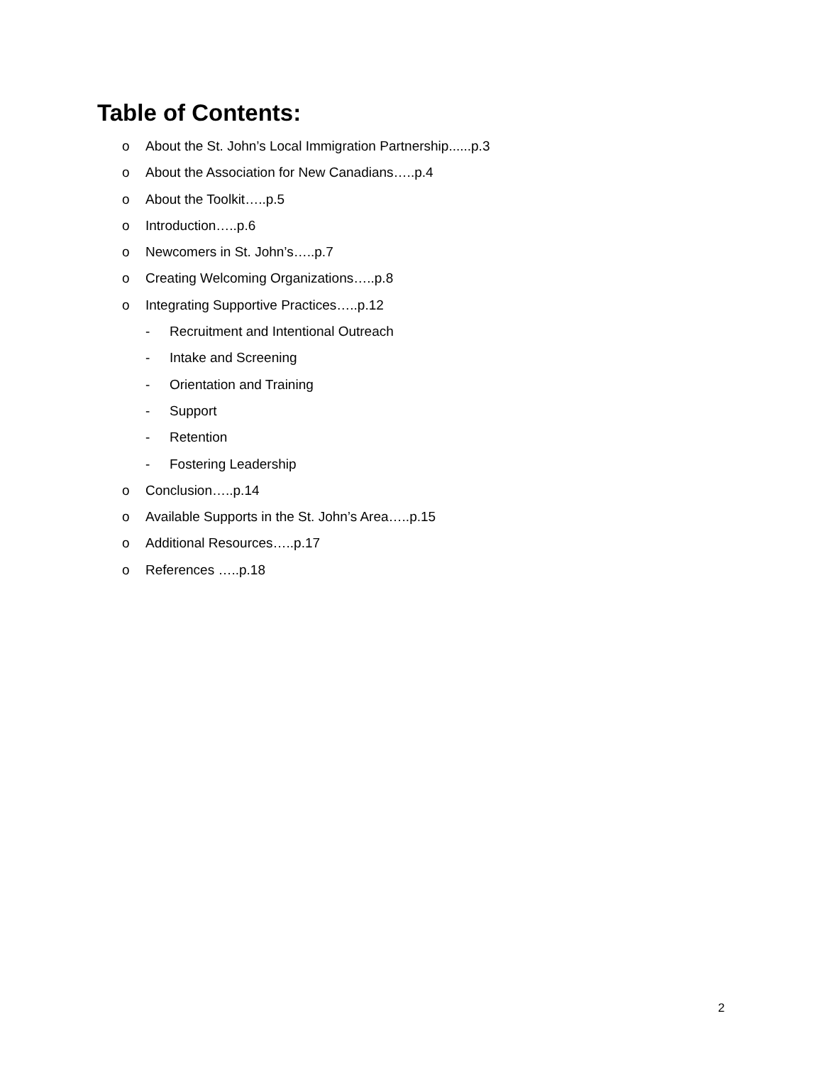Table of Contents:
o About the St. John’s Local Immigration Partnership......p.3
o About the Association for New Canadians…..p.4
o About the Toolkit…..p.5
o Introduction…..p.6
o Newcomers in St. John’s…..p.7
o Creating Welcoming Organizations…..p.8
o Integrating Supportive Practices…..p.12
- Recruitment and Intentional Outreach
- Intake and Screening
- Orientation and Training
- Support
- Retention
- Fostering Leadership
o Conclusion…..p.14
o Available Supports in the St. John’s Area…..p.15
o Additional Resources…..p.17
o References …..p.18
2